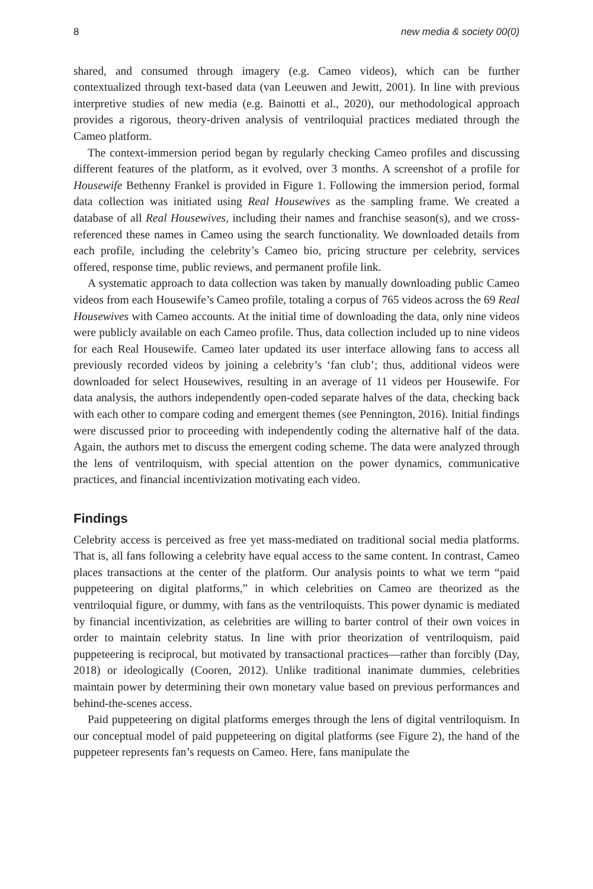8 new media & society 00(0)
shared, and consumed through imagery (e.g. Cameo videos), which can be further contextualized through text-based data (van Leeuwen and Jewitt, 2001). In line with previous interpretive studies of new media (e.g. Bainotti et al., 2020), our methodological approach provides a rigorous, theory-driven analysis of ventriloquial practices mediated through the Cameo platform.
The context-immersion period began by regularly checking Cameo profiles and discussing different features of the platform, as it evolved, over 3 months. A screenshot of a profile for Housewife Bethenny Frankel is provided in Figure 1. Following the immersion period, formal data collection was initiated using Real Housewives as the sampling frame. We created a database of all Real Housewives, including their names and franchise season(s), and we cross-referenced these names in Cameo using the search functionality. We downloaded details from each profile, including the celebrity’s Cameo bio, pricing structure per celebrity, services offered, response time, public reviews, and permanent profile link.
A systematic approach to data collection was taken by manually downloading public Cameo videos from each Housewife’s Cameo profile, totaling a corpus of 765 videos across the 69 Real Housewives with Cameo accounts. At the initial time of downloading the data, only nine videos were publicly available on each Cameo profile. Thus, data collection included up to nine videos for each Real Housewife. Cameo later updated its user interface allowing fans to access all previously recorded videos by joining a celebrity’s ‘fan club’; thus, additional videos were downloaded for select Housewives, resulting in an average of 11 videos per Housewife. For data analysis, the authors independently open-coded separate halves of the data, checking back with each other to compare coding and emergent themes (see Pennington, 2016). Initial findings were discussed prior to proceeding with independently coding the alternative half of the data. Again, the authors met to discuss the emergent coding scheme. The data were analyzed through the lens of ventriloquism, with special attention on the power dynamics, communicative practices, and financial incentivization motivating each video.
Findings
Celebrity access is perceived as free yet mass-mediated on traditional social media platforms. That is, all fans following a celebrity have equal access to the same content. In contrast, Cameo places transactions at the center of the platform. Our analysis points to what we term “paid puppeteering on digital platforms,” in which celebrities on Cameo are theorized as the ventriloquial figure, or dummy, with fans as the ventriloquists. This power dynamic is mediated by financial incentivization, as celebrities are willing to barter control of their own voices in order to maintain celebrity status. In line with prior theorization of ventriloquism, paid puppeteering is reciprocal, but motivated by transactional practices—rather than forcibly (Day, 2018) or ideologically (Cooren, 2012). Unlike traditional inanimate dummies, celebrities maintain power by determining their own monetary value based on previous performances and behind-the-scenes access.
Paid puppeteering on digital platforms emerges through the lens of digital ventriloquism. In our conceptual model of paid puppeteering on digital platforms (see Figure 2), the hand of the puppeteer represents fan’s requests on Cameo. Here, fans manipulate the